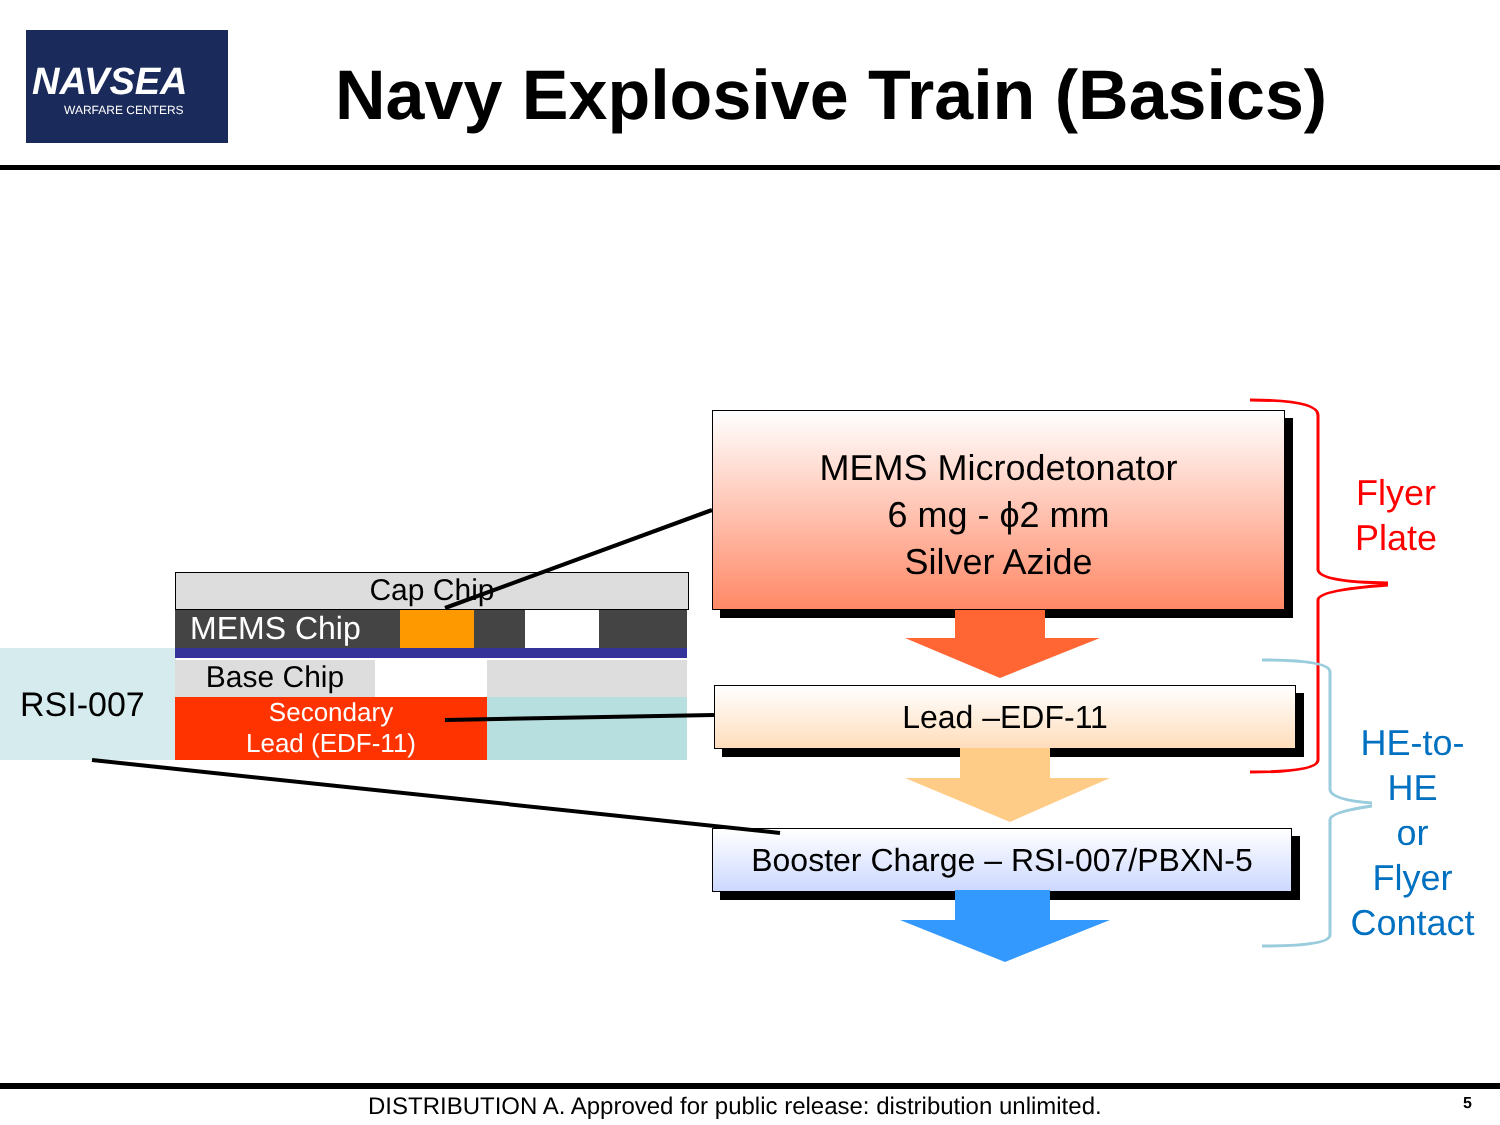NAVSEA
WARFARE CENTERS
Navy Explosive Train (Basics)
RSI-007
Cap Chip
MEMS Chip
Base Chip
Secondary
Lead (EDF-11)
MEMS Microdetonator
6 mg - ϕ2 mm
Silver Azide
Lead –EDF-11
Booster Charge – RSI-007/PBXN-5
Flyer
Plate
HE-to-
HE
or
Flyer
Contact
DISTRIBUTION A. Approved for public release: distribution unlimited.
5